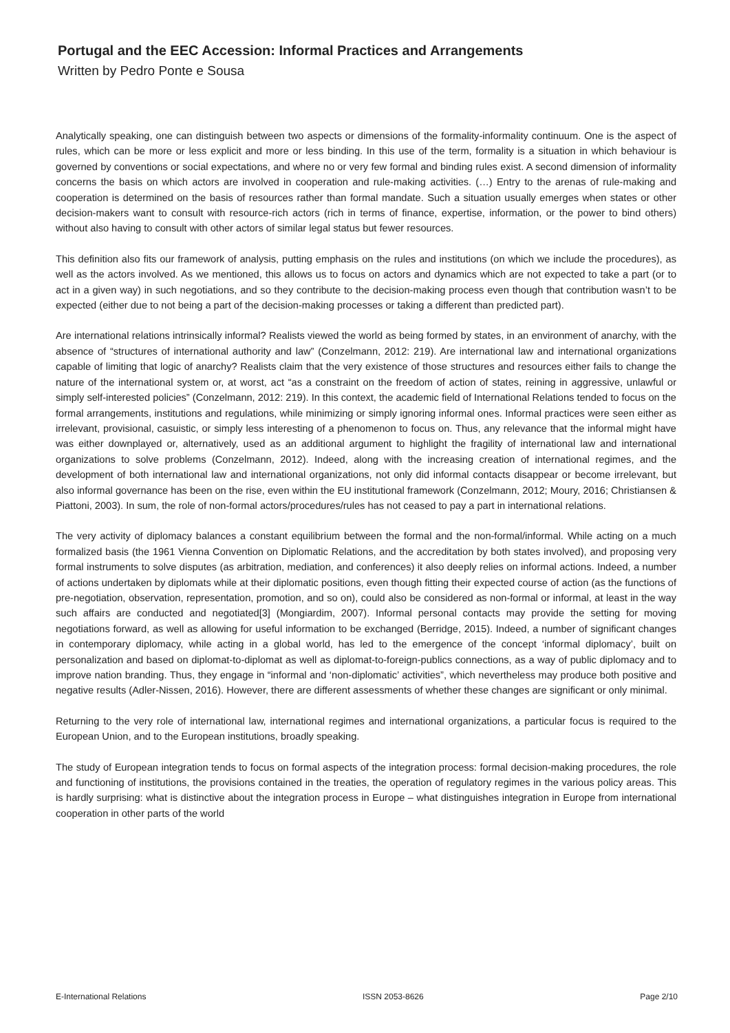Portugal and the EEC Accession: Informal Practices and Arrangements
Written by Pedro Ponte e Sousa
Analytically speaking, one can distinguish between two aspects or dimensions of the formality-informality continuum. One is the aspect of rules, which can be more or less explicit and more or less binding. In this use of the term, formality is a situation in which behaviour is governed by conventions or social expectations, and where no or very few formal and binding rules exist. A second dimension of informality concerns the basis on which actors are involved in cooperation and rule-making activities. (…) Entry to the arenas of rule-making and cooperation is determined on the basis of resources rather than formal mandate. Such a situation usually emerges when states or other decision-makers want to consult with resource-rich actors (rich in terms of finance, expertise, information, or the power to bind others) without also having to consult with other actors of similar legal status but fewer resources.
This definition also fits our framework of analysis, putting emphasis on the rules and institutions (on which we include the procedures), as well as the actors involved. As we mentioned, this allows us to focus on actors and dynamics which are not expected to take a part (or to act in a given way) in such negotiations, and so they contribute to the decision-making process even though that contribution wasn’t to be expected (either due to not being a part of the decision-making processes or taking a different than predicted part).
Are international relations intrinsically informal? Realists viewed the world as being formed by states, in an environment of anarchy, with the absence of “structures of international authority and law” (Conzelmann, 2012: 219). Are international law and international organizations capable of limiting that logic of anarchy? Realists claim that the very existence of those structures and resources either fails to change the nature of the international system or, at worst, act “as a constraint on the freedom of action of states, reining in aggressive, unlawful or simply self-interested policies” (Conzelmann, 2012: 219). In this context, the academic field of International Relations tended to focus on the formal arrangements, institutions and regulations, while minimizing or simply ignoring informal ones. Informal practices were seen either as irrelevant, provisional, casuistic, or simply less interesting of a phenomenon to focus on. Thus, any relevance that the informal might have was either downplayed or, alternatively, used as an additional argument to highlight the fragility of international law and international organizations to solve problems (Conzelmann, 2012). Indeed, along with the increasing creation of international regimes, and the development of both international law and international organizations, not only did informal contacts disappear or become irrelevant, but also informal governance has been on the rise, even within the EU institutional framework (Conzelmann, 2012; Moury, 2016; Christiansen & Piattoni, 2003). In sum, the role of non-formal actors/procedures/rules has not ceased to pay a part in international relations.
The very activity of diplomacy balances a constant equilibrium between the formal and the non-formal/informal. While acting on a much formalized basis (the 1961 Vienna Convention on Diplomatic Relations, and the accreditation by both states involved), and proposing very formal instruments to solve disputes (as arbitration, mediation, and conferences) it also deeply relies on informal actions. Indeed, a number of actions undertaken by diplomats while at their diplomatic positions, even though fitting their expected course of action (as the functions of pre-negotiation, observation, representation, promotion, and so on), could also be considered as non-formal or informal, at least in the way such affairs are conducted and negotiated[3] (Mongiardim, 2007). Informal personal contacts may provide the setting for moving negotiations forward, as well as allowing for useful information to be exchanged (Berridge, 2015). Indeed, a number of significant changes in contemporary diplomacy, while acting in a global world, has led to the emergence of the concept ‘informal diplomacy’, built on personalization and based on diplomat-to-diplomat as well as diplomat-to-foreign-publics connections, as a way of public diplomacy and to improve nation branding. Thus, they engage in “informal and ‘non-diplomatic’ activities”, which nevertheless may produce both positive and negative results (Adler-Nissen, 2016). However, there are different assessments of whether these changes are significant or only minimal.
Returning to the very role of international law, international regimes and international organizations, a particular focus is required to the European Union, and to the European institutions, broadly speaking.
The study of European integration tends to focus on formal aspects of the integration process: formal decision-making procedures, the role and functioning of institutions, the provisions contained in the treaties, the operation of regulatory regimes in the various policy areas. This is hardly surprising: what is distinctive about the integration process in Europe – what distinguishes integration in Europe from international cooperation in other parts of the world
E-International Relations ISSN 2053-8626 Page 2/10